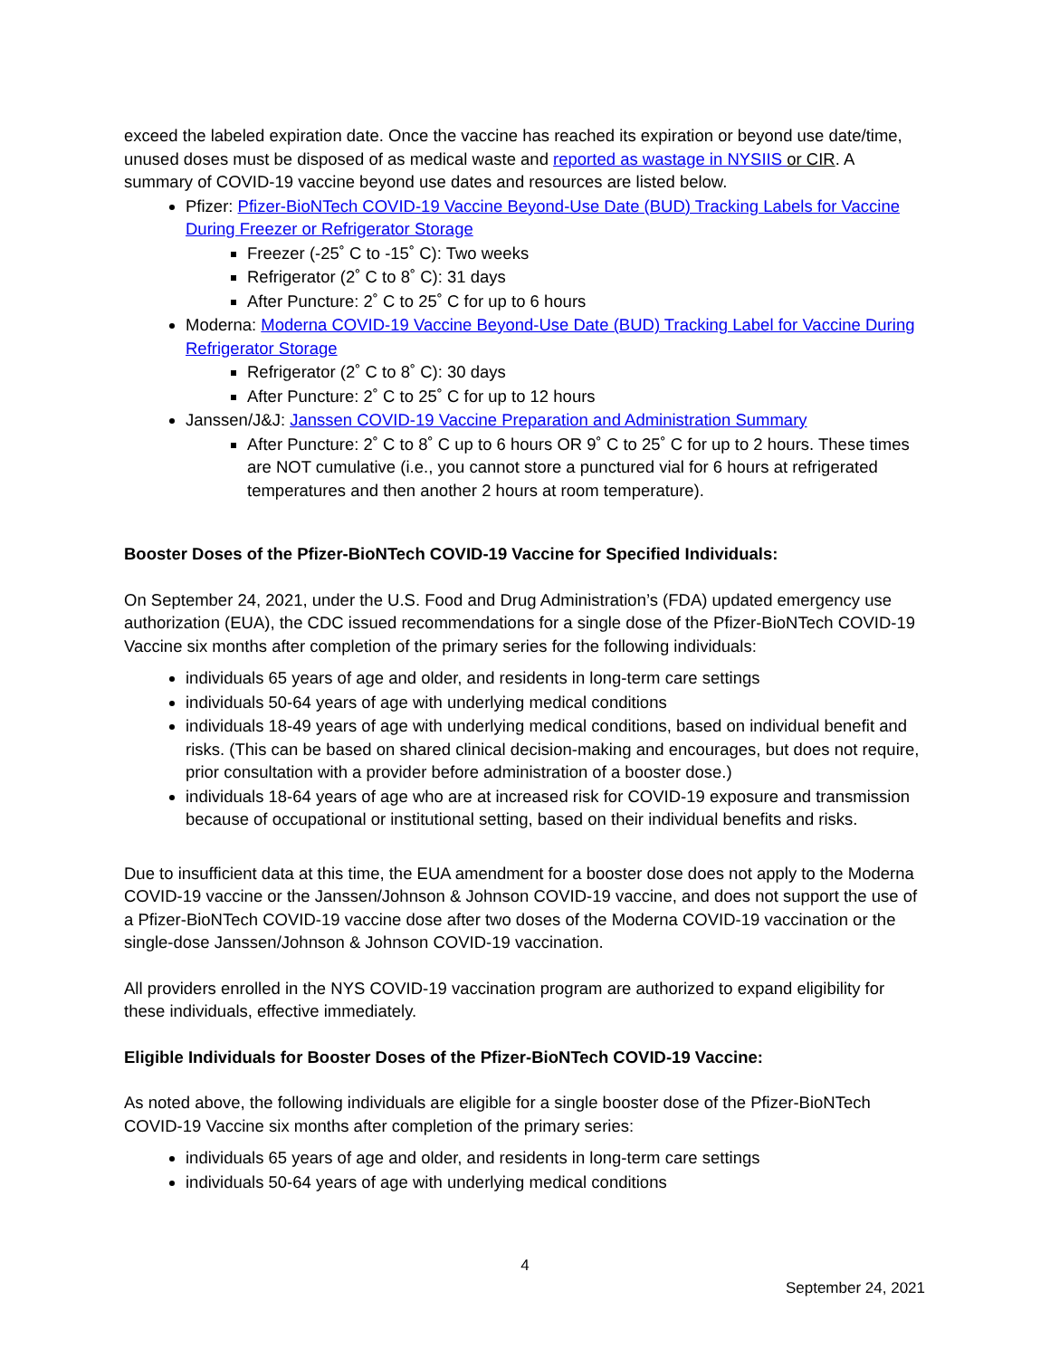exceed the labeled expiration date. Once the vaccine has reached its expiration or beyond use date/time, unused doses must be disposed of as medical waste and reported as wastage in NYSIIS or CIR. A summary of COVID-19 vaccine beyond use dates and resources are listed below.
Pfizer: Pfizer-BioNTech COVID-19 Vaccine Beyond-Use Date (BUD) Tracking Labels for Vaccine During Freezer or Refrigerator Storage
Freezer (-25˚ C to -15˚ C): Two weeks
Refrigerator (2˚ C to 8˚ C): 31 days
After Puncture: 2˚ C to 25˚ C for up to 6 hours
Moderna: Moderna COVID-19 Vaccine Beyond-Use Date (BUD) Tracking Label for Vaccine During Refrigerator Storage
Refrigerator (2˚ C to 8˚ C): 30 days
After Puncture: 2˚ C to 25˚ C for up to 12 hours
Janssen/J&J: Janssen COVID-19 Vaccine Preparation and Administration Summary
After Puncture: 2˚ C to 8˚ C up to 6 hours OR 9˚ C to 25˚ C for up to 2 hours. These times are NOT cumulative (i.e., you cannot store a punctured vial for 6 hours at refrigerated temperatures and then another 2 hours at room temperature).
Booster Doses of the Pfizer-BioNTech COVID-19 Vaccine for Specified Individuals:
On September 24, 2021, under the U.S. Food and Drug Administration’s (FDA) updated emergency use authorization (EUA), the CDC issued recommendations for a single dose of the Pfizer-BioNTech COVID-19 Vaccine six months after completion of the primary series for the following individuals:
individuals 65 years of age and older, and residents in long-term care settings
individuals 50-64 years of age with underlying medical conditions
individuals 18-49 years of age with underlying medical conditions, based on individual benefit and risks. (This can be based on shared clinical decision-making and encourages, but does not require, prior consultation with a provider before administration of a booster dose.)
individuals 18-64 years of age who are at increased risk for COVID-19 exposure and transmission because of occupational or institutional setting, based on their individual benefits and risks.
Due to insufficient data at this time, the EUA amendment for a booster dose does not apply to the Moderna COVID-19 vaccine or the Janssen/Johnson & Johnson COVID-19 vaccine, and does not support the use of a Pfizer-BioNTech COVID-19 vaccine dose after two doses of the Moderna COVID-19 vaccination or the single-dose Janssen/Johnson & Johnson COVID-19 vaccination.
All providers enrolled in the NYS COVID-19 vaccination program are authorized to expand eligibility for these individuals, effective immediately.
Eligible Individuals for Booster Doses of the Pfizer-BioNTech COVID-19 Vaccine:
As noted above, the following individuals are eligible for a single booster dose of the Pfizer-BioNTech COVID-19 Vaccine six months after completion of the primary series:
individuals 65 years of age and older, and residents in long-term care settings
individuals 50-64 years of age with underlying medical conditions
4
September 24, 2021